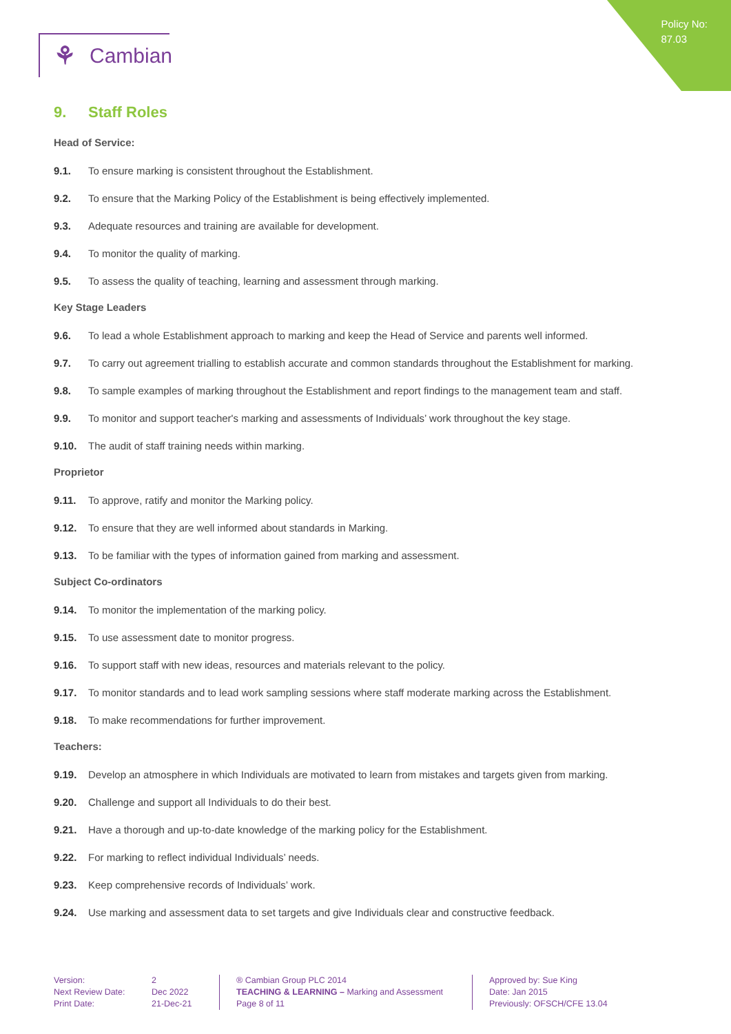Policy No:
87.03
⚘ Cambian
9. Staff Roles
Head of Service:
9.1. To ensure marking is consistent throughout the Establishment.
9.2. To ensure that the Marking Policy of the Establishment is being effectively implemented.
9.3. Adequate resources and training are available for development.
9.4. To monitor the quality of marking.
9.5. To assess the quality of teaching, learning and assessment through marking.
Key Stage Leaders
9.6. To lead a whole Establishment approach to marking and keep the Head of Service and parents well informed.
9.7. To carry out agreement trialling to establish accurate and common standards throughout the Establishment for marking.
9.8. To sample examples of marking throughout the Establishment and report findings to the management team and staff.
9.9. To monitor and support teacher's marking and assessments of Individuals’ work throughout the key stage.
9.10. The audit of staff training needs within marking.
Proprietor
9.11. To approve, ratify and monitor the Marking policy.
9.12. To ensure that they are well informed about standards in Marking.
9.13. To be familiar with the types of information gained from marking and assessment.
Subject Co-ordinators
9.14. To monitor the implementation of the marking policy.
9.15. To use assessment date to monitor progress.
9.16. To support staff with new ideas, resources and materials relevant to the policy.
9.17. To monitor standards and to lead work sampling sessions where staff moderate marking across the Establishment.
9.18. To make recommendations for further improvement.
Teachers:
9.19. Develop an atmosphere in which Individuals are motivated to learn from mistakes and targets given from marking.
9.20. Challenge and support all Individuals to do their best.
9.21. Have a thorough and up-to-date knowledge of the marking policy for the Establishment.
9.22. For marking to reflect individual Individuals’ needs.
9.23. Keep comprehensive records of Individuals’ work.
9.24. Use marking and assessment data to set targets and give Individuals clear and constructive feedback.
Version:
Next Review Date:
Print Date:
2
Dec 2022
21-Dec-21
® Cambian Group PLC 2014
TEACHING & LEARNING – Marking and Assessment
Page 8 of 11
Approved by: Sue King
Date: Jan 2015
Previously: OFSCH/CFE 13.04